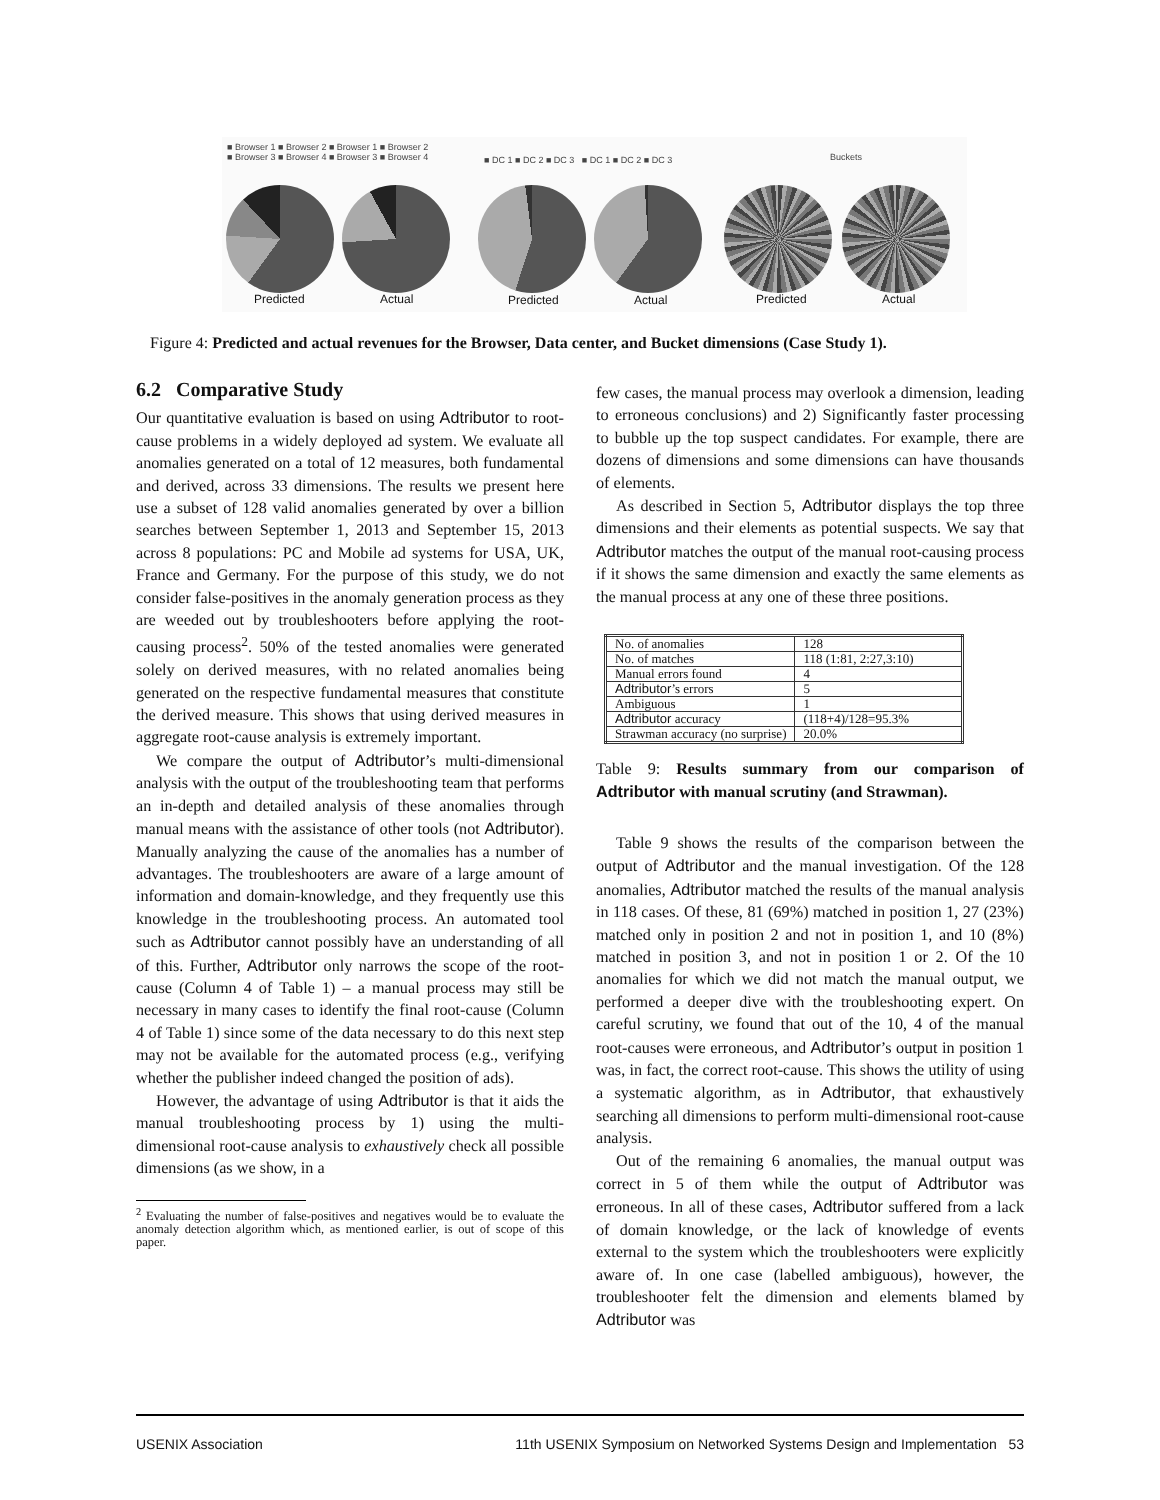■ Browser 1 ■ Browser 2 ■ Browser 1 ■ Browser 2
■ Browser 3 ■ Browser 4 ■ Browser 3 ■ Browser 4
■ DC 1 ■ DC 2 ■ DC 3 ■ DC 1 ■ DC 2 ■ DC 3
Buckets
Predicted Actual Predicted Actual Predicted Actual
Figure 4: Predicted and actual revenues for the Browser, Data center, and Bucket dimensions (Case Study 1).
6.2 Comparative Study
Our quantitative evaluation is based on using Adtributor to root-cause problems in a widely deployed ad system. We evaluate all anomalies generated on a total of 12 measures, both fundamental and derived, across 33 dimensions. The results we present here use a subset of 128 valid anomalies generated by over a billion searches between September 1, 2013 and September 15, 2013 across 8 populations: PC and Mobile ad systems for USA, UK, France and Germany. For the purpose of this study, we do not consider false-positives in the anomaly generation process as they are weeded out by troubleshooters before applying the root-causing process<sup>2</sup>. 50% of the tested anomalies were generated solely on derived measures, with no related anomalies being generated on the respective fundamental measures that constitute the derived measure. This shows that using derived measures in aggregate root-cause analysis is extremely important.
We compare the output of Adtributor’s multi-dimensional analysis with the output of the troubleshooting team that performs an in-depth and detailed analysis of these anomalies through manual means with the assistance of other tools (not Adtributor). Manually analyzing the cause of the anomalies has a number of advantages. The troubleshooters are aware of a large amount of information and domain-knowledge, and they frequently use this knowledge in the troubleshooting process. An automated tool such as Adtributor cannot possibly have an understanding of all of this. Further, Adtributor only narrows the scope of the root-cause (Column 4 of Table 1) – a manual process may still be necessary in many cases to identify the final root-cause (Column 4 of Table 1) since some of the data necessary to do this next step may not be available for the automated process (e.g., verifying whether the publisher indeed changed the position of ads).
However, the advantage of using Adtributor is that it aids the manual troubleshooting process by 1) using the multi-dimensional root-cause analysis to exhaustively check all possible dimensions (as we show, in a
<sup>2</sup> Evaluating the number of false-positives and negatives would be to evaluate the anomaly detection algorithm which, as mentioned earlier, is out of scope of this paper.
few cases, the manual process may overlook a dimension, leading to erroneous conclusions) and 2) Significantly faster processing to bubble up the top suspect candidates. For example, there are dozens of dimensions and some dimensions can have thousands of elements.
As described in Section 5, Adtributor displays the top three dimensions and their elements as potential suspects. We say that Adtributor matches the output of the manual root-causing process if it shows the same dimension and exactly the same elements as the manual process at any one of these three positions.
| No. of anomalies | 128 |
| No. of matches | 118 (1:81, 2:27,3:10) |
| Manual errors found | 4 |
| Adtributor ’s errors | 5 |
| Ambiguous | 1 |
| Adtributor accuracy | (118+4)/128=95.3% |
| Strawman accuracy (no surprise) | 20.0% |
Table 9: Results summary from our comparison of Adtributor with manual scrutiny (and Strawman).
Table 9 shows the results of the comparison between the output of Adtributor and the manual investigation. Of the 128 anomalies, Adtributor matched the results of the manual analysis in 118 cases. Of these, 81 (69%) matched in position 1, 27 (23%) matched only in position 2 and not in position 1, and 10 (8%) matched in position 3, and not in position 1 or 2. Of the 10 anomalies for which we did not match the manual output, we performed a deeper dive with the troubleshooting expert. On careful scrutiny, we found that out of the 10, 4 of the manual root-causes were erroneous, and Adtributor’s output in position 1 was, in fact, the correct root-cause. This shows the utility of using a systematic algorithm, as in Adtributor, that exhaustively searching all dimensions to perform multi-dimensional root-cause analysis.
Out of the remaining 6 anomalies, the manual output was correct in 5 of them while the output of Adtributor was erroneous. In all of these cases, Adtributor suffered from a lack of domain knowledge, or the lack of knowledge of events external to the system which the troubleshooters were explicitly aware of. In one case (labelled ambiguous), however, the troubleshooter felt the dimension and elements blamed by Adtributor was
USENIX Association 11th USENIX Symposium on Networked Systems Design and Implementation 53